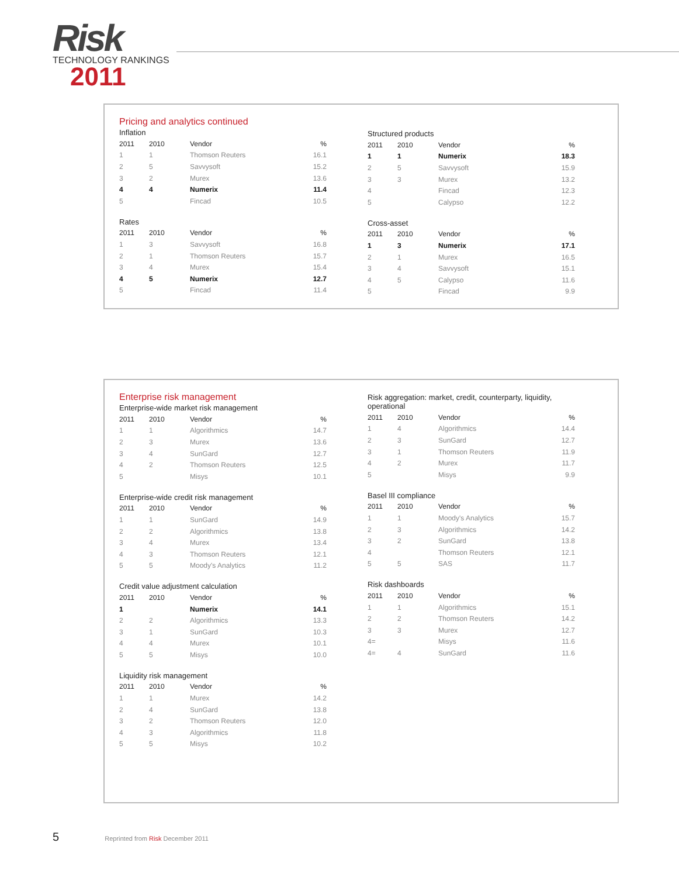Risk
TECHNOLOGY RANKINGS
2011
Pricing and analytics continued
Inflation
| 2011 | 2010 | Vendor | % |
| --- | --- | --- | --- |
| 1 | 1 | Thomson Reuters | 16.1 |
| 2 | 5 | Savvysoft | 15.2 |
| 3 | 2 | Murex | 13.6 |
| 4 | 4 | Numerix | 11.4 |
| 5 | | Fincad | 10.5 |
Rates
| 2011 | 2010 | Vendor | % |
| --- | --- | --- | --- |
| 1 | 3 | Savvysoft | 16.8 |
| 2 | 1 | Thomson Reuters | 15.7 |
| 3 | 4 | Murex | 15.4 |
| 4 | 5 | Numerix | 12.7 |
| 5 | | Fincad | 11.4 |
Structured products
| 2011 | 2010 | Vendor | % |
| --- | --- | --- | --- |
| 1 | 1 | Numerix | 18.3 |
| 2 | 5 | Savvysoft | 15.9 |
| 3 | 3 | Murex | 13.2 |
| 4 | | Fincad | 12.3 |
| 5 | | Calypso | 12.2 |
Cross-asset
| 2011 | 2010 | Vendor | % |
| --- | --- | --- | --- |
| 1 | 3 | Numerix | 17.1 |
| 2 | 1 | Murex | 16.5 |
| 3 | 4 | Savvysoft | 15.1 |
| 4 | 5 | Calypso | 11.6 |
| 5 | | Fincad | 9.9 |
Enterprise risk management
Enterprise-wide market risk management
| 2011 | 2010 | Vendor | % |
| --- | --- | --- | --- |
| 1 | 1 | Algorithmics | 14.7 |
| 2 | 3 | Murex | 13.6 |
| 3 | 4 | SunGard | 12.7 |
| 4 | 2 | Thomson Reuters | 12.5 |
| 5 | | Misys | 10.1 |
Enterprise-wide credit risk management
| 2011 | 2010 | Vendor | % |
| --- | --- | --- | --- |
| 1 | 1 | SunGard | 14.9 |
| 2 | 2 | Algorithmics | 13.8 |
| 3 | 4 | Murex | 13.4 |
| 4 | 3 | Thomson Reuters | 12.1 |
| 5 | 5 | Moody's Analytics | 11.2 |
Credit value adjustment calculation
| 2011 | 2010 | Vendor | % |
| --- | --- | --- | --- |
| 1 | | Numerix | 14.1 |
| 2 | 2 | Algorithmics | 13.3 |
| 3 | 1 | SunGard | 10.3 |
| 4 | 4 | Murex | 10.1 |
| 5 | 5 | Misys | 10.0 |
Liquidity risk management
| 2011 | 2010 | Vendor | % |
| --- | --- | --- | --- |
| 1 | 1 | Murex | 14.2 |
| 2 | 4 | SunGard | 13.8 |
| 3 | 2 | Thomson Reuters | 12.0 |
| 4 | 3 | Algorithmics | 11.8 |
| 5 | 5 | Misys | 10.2 |
Risk aggregation: market, credit, counterparty, liquidity, operational
| 2011 | 2010 | Vendor | % |
| --- | --- | --- | --- |
| 1 | 4 | Algorithmics | 14.4 |
| 2 | 3 | SunGard | 12.7 |
| 3 | 1 | Thomson Reuters | 11.9 |
| 4 | 2 | Murex | 11.7 |
| 5 | | Misys | 9.9 |
Basel III compliance
| 2011 | 2010 | Vendor | % |
| --- | --- | --- | --- |
| 1 | 1 | Moody's Analytics | 15.7 |
| 2 | 3 | Algorithmics | 14.2 |
| 3 | 2 | SunGard | 13.8 |
| 4 | | Thomson Reuters | 12.1 |
| 5 | 5 | SAS | 11.7 |
Risk dashboards
| 2011 | 2010 | Vendor | % |
| --- | --- | --- | --- |
| 1 | 1 | Algorithmics | 15.1 |
| 2 | 2 | Thomson Reuters | 14.2 |
| 3 | 3 | Murex | 12.7 |
| 4= | | Misys | 11.6 |
| 4= | 4 | SunGard | 11.6 |
5 Reprinted from Risk December 2011